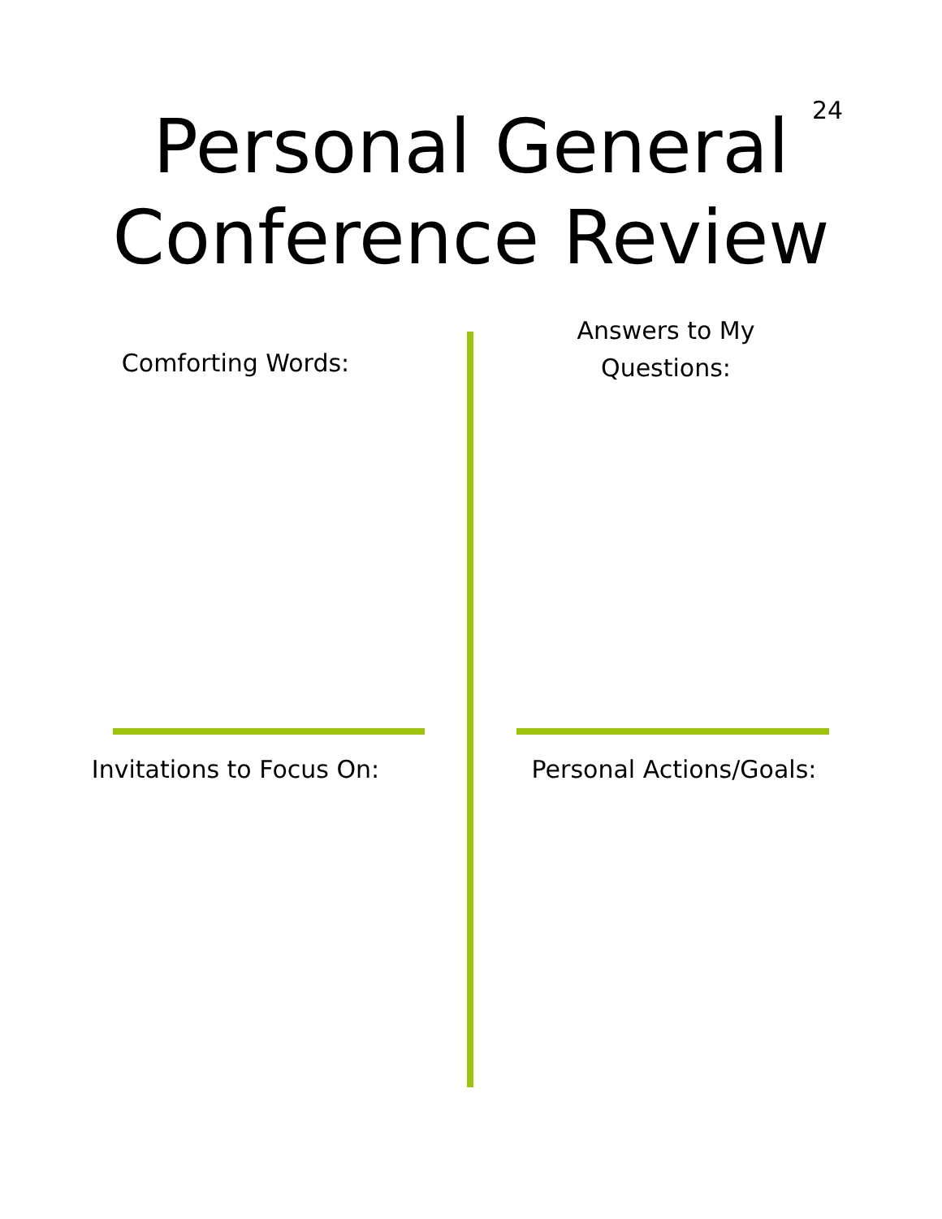24
Personal General
Conference Review
Comforting Words:
Answers to My
Questions:
Invitations to Focus On:
Personal Actions/Goals: